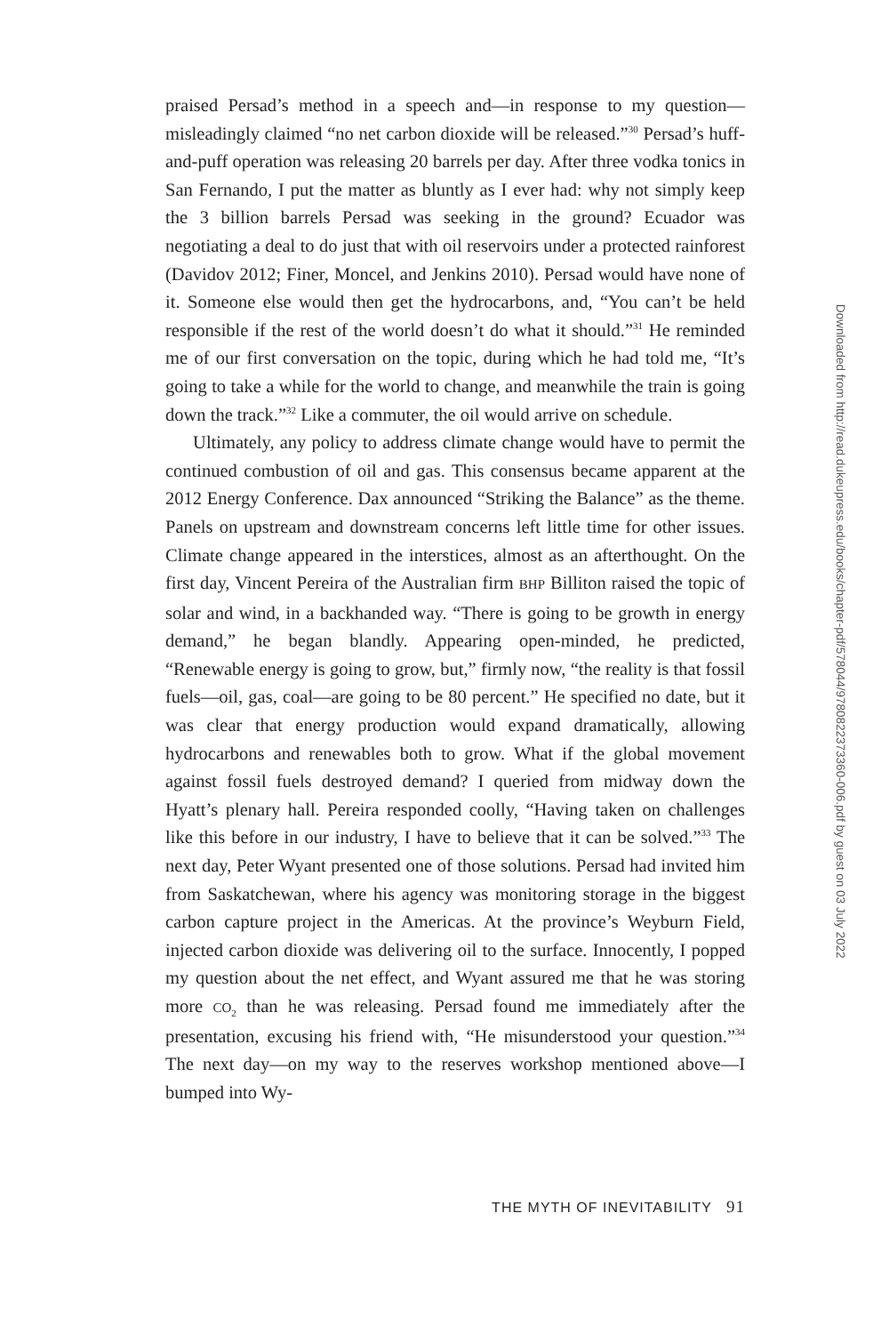praised Persad’s method in a speech and—in response to my question—misleadingly claimed “no net carbon dioxide will be released.”<sup>30</sup> Persad’s huff-and-puff operation was releasing 20 barrels per day. After three vodka tonics in San Fernando, I put the matter as bluntly as I ever had: why not simply keep the 3 billion barrels Persad was seeking in the ground? Ecuador was negotiating a deal to do just that with oil reservoirs under a protected rainforest (Davidov 2012; Finer, Moncel, and Jenkins 2010). Persad would have none of it. Someone else would then get the hydrocarbons, and, “You can’t be held responsible if the rest of the world doesn’t do what it should.”<sup>31</sup> He reminded me of our first conversation on the topic, during which he had told me, “It’s going to take a while for the world to change, and meanwhile the train is going down the track.”<sup>32</sup> Like a commuter, the oil would arrive on schedule.
Ultimately, any policy to address climate change would have to permit the continued combustion of oil and gas. This consensus became apparent at the 2012 Energy Conference. Dax announced “Striking the Balance” as the theme. Panels on upstream and downstream concerns left little time for other issues. Climate change appeared in the interstices, almost as an afterthought. On the first day, Vincent Pereira of the Australian firm BHP Billiton raised the topic of solar and wind, in a backhanded way. “There is going to be growth in energy demand,” he began blandly. Appearing open-minded, he predicted, “Renewable energy is going to grow, but,” firmly now, “the reality is that fossil fuels—oil, gas, coal—are going to be 80 percent.” He specified no date, but it was clear that energy production would expand dramatically, allowing hydrocarbons and renewables both to grow. What if the global movement against fossil fuels destroyed demand? I queried from midway down the Hyatt’s plenary hall. Pereira responded coolly, “Having taken on challenges like this before in our industry, I have to believe that it can be solved.”<sup>33</sup> The next day, Peter Wyant presented one of those solutions. Persad had invited him from Saskatchewan, where his agency was monitoring storage in the biggest carbon capture project in the Americas. At the province’s Weyburn Field, injected carbon dioxide was delivering oil to the surface. Innocently, I popped my question about the net effect, and Wyant assured me that he was storing more CO<sub>2</sub> than he was releasing. Persad found me immediately after the presentation, excusing his friend with, “He misunderstood your question.”<sup>34</sup> The next day—on my way to the reserves workshop mentioned above—I bumped into Wy-
THE MYTH OF INEVITABILITY 91
Downloaded from http://read.dukeupress.edu/books/chapter-pdf/578044/9780822373360-006.pdf by guest on 03 July 2022